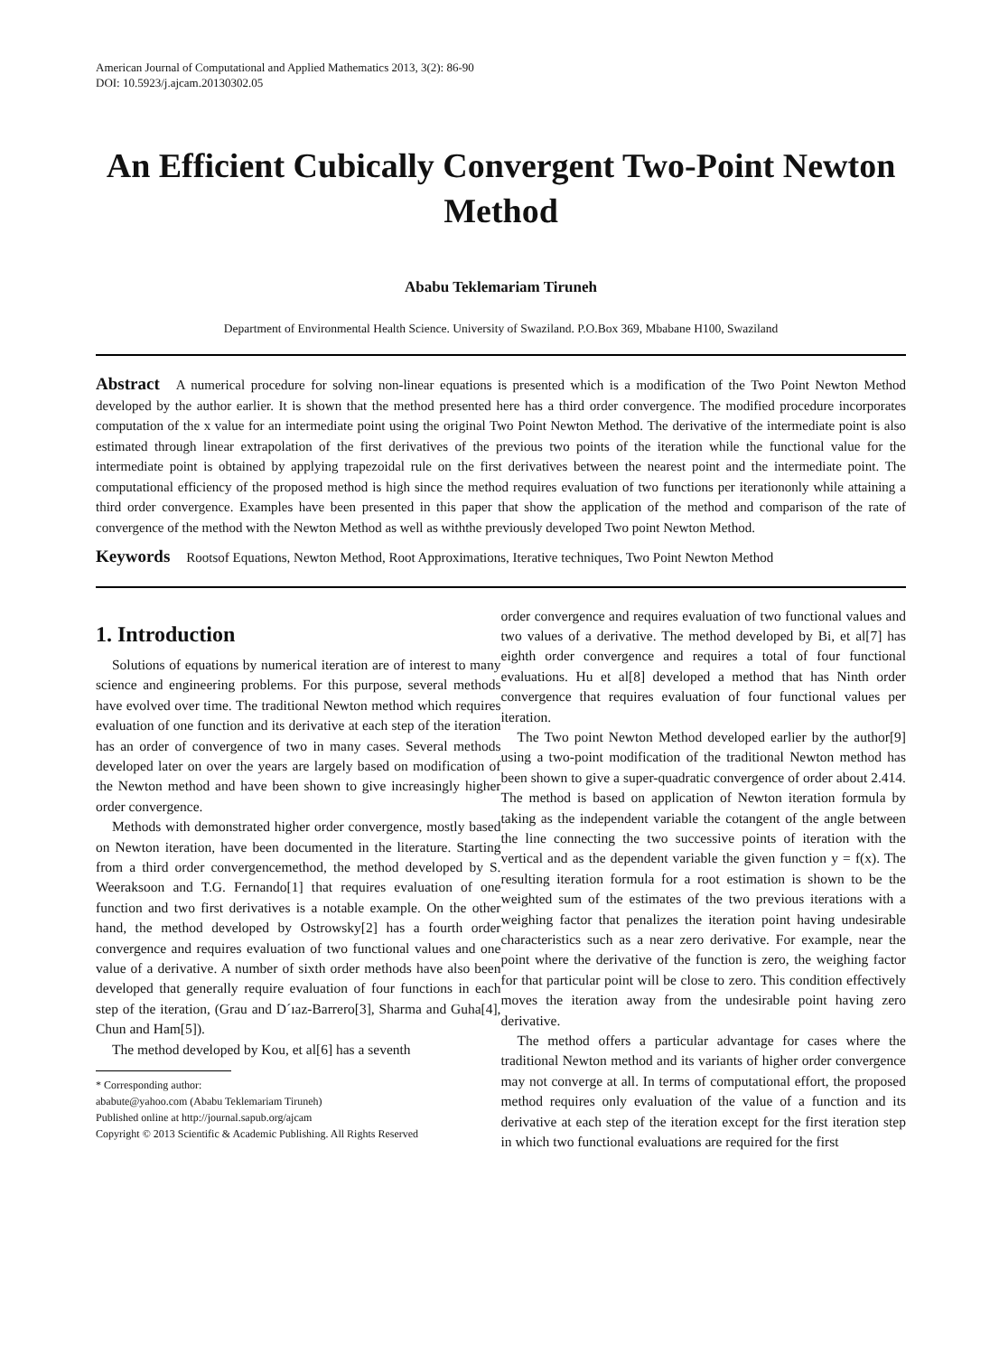American Journal of Computational and Applied Mathematics 2013, 3(2): 86-90
DOI: 10.5923/j.ajcam.20130302.05
An Efficient Cubically Convergent Two-Point Newton Method
Ababu Teklemariam Tiruneh
Department of Environmental Health Science. University of Swaziland. P.O.Box 369, Mbabane H100, Swaziland
Abstract A numerical procedure for solving non-linear equations is presented which is a modification of the Two Point Newton Method developed by the author earlier. It is shown that the method presented here has a third order convergence. The modified procedure incorporates computation of the x value for an intermediate point using the original Two Point Newton Method. The derivative of the intermediate point is also estimated through linear extrapolation of the first derivatives of the previous two points of the iteration while the functional value for the intermediate point is obtained by applying trapezoidal rule on the first derivatives between the nearest point and the intermediate point. The computational efficiency of the proposed method is high since the method requires evaluation of two functions per iterationonly while attaining a third order convergence. Examples have been presented in this paper that show the application of the method and comparison of the rate of convergence of the method with the Newton Method as well as withthe previously developed Two point Newton Method.
Keywords Rootsof Equations, Newton Method, Root Approximations, Iterative techniques, Two Point Newton Method
1. Introduction
Solutions of equations by numerical iteration are of interest to many science and engineering problems. For this purpose, several methods have evolved over time. The traditional Newton method which requires evaluation of one function and its derivative at each step of the iteration has an order of convergence of two in many cases. Several methods developed later on over the years are largely based on modification of the Newton method and have been shown to give increasingly higher order convergence.
Methods with demonstrated higher order convergence, mostly based on Newton iteration, have been documented in the literature. Starting from a third order convergencemethod, the method developed by S. Weeraksoon and T.G. Fernando[1] that requires evaluation of one function and two first derivatives is a notable example. On the other hand, the method developed by Ostrowsky[2] has a fourth order convergence and requires evaluation of two functional values and one value of a derivative. A number of sixth order methods have also been developed that generally require evaluation of four functions in each step of the iteration, (Grau and D´ıaz-Barrero[3], Sharma and Guha[4], Chun and Ham[5]).
The method developed by Kou, et al[6] has a seventh
* Corresponding author:
ababute@yahoo.com (Ababu Teklemariam Tiruneh)
Published online at http://journal.sapub.org/ajcam
Copyright © 2013 Scientific & Academic Publishing. All Rights Reserved
order convergence and requires evaluation of two functional values and two values of a derivative. The method developed by Bi, et al[7] has eighth order convergence and requires a total of four functional evaluations. Hu et al[8] developed a method that has Ninth order convergence that requires evaluation of four functional values per iteration.
The Two point Newton Method developed earlier by the author[9] using a two-point modification of the traditional Newton method has been shown to give a super-quadratic convergence of order about 2.414. The method is based on application of Newton iteration formula by taking as the independent variable the cotangent of the angle between the line connecting the two successive points of iteration with the vertical and as the dependent variable the given function y = f(x). The resulting iteration formula for a root estimation is shown to be the weighted sum of the estimates of the two previous iterations with a weighing factor that penalizes the iteration point having undesirable characteristics such as a near zero derivative. For example, near the point where the derivative of the function is zero, the weighing factor for that particular point will be close to zero. This condition effectively moves the iteration away from the undesirable point having zero derivative.
The method offers a particular advantage for cases where the traditional Newton method and its variants of higher order convergence may not converge at all. In terms of computational effort, the proposed method requires only evaluation of the value of a function and its derivative at each step of the iteration except for the first iteration step in which two functional evaluations are required for the first